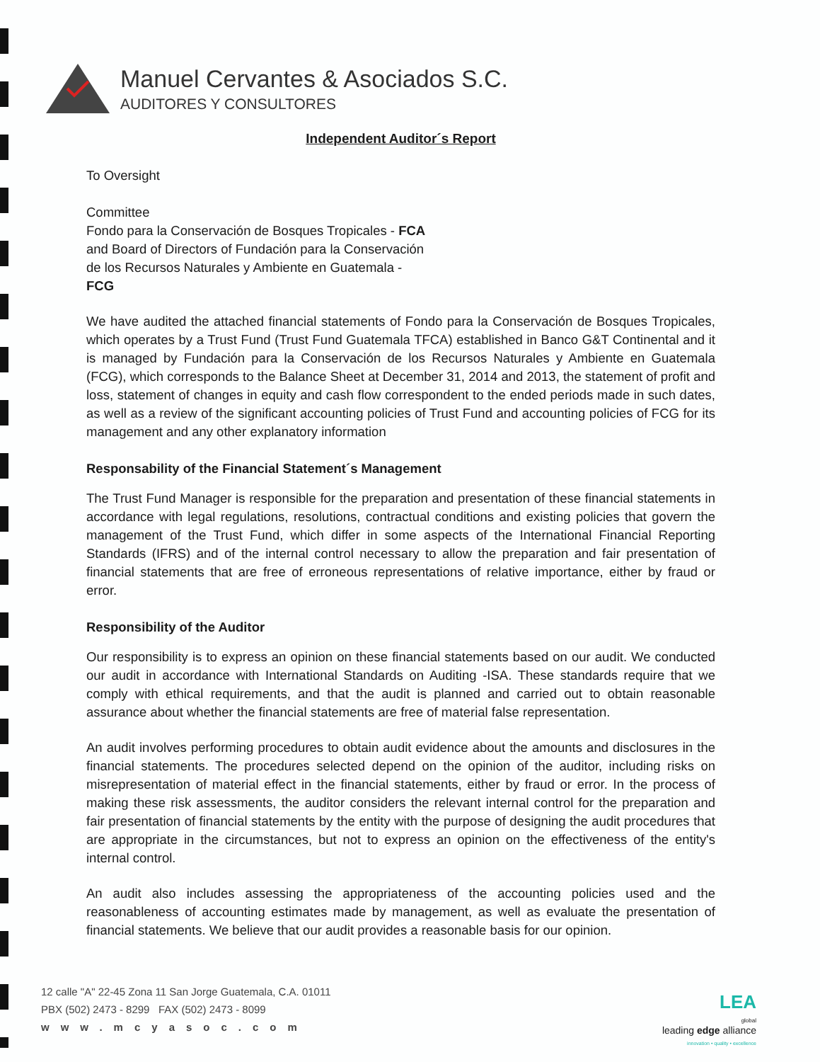Manuel Cervantes & Asociados S.C.
AUDITORES Y CONSULTORES
Independent Auditor´s Report
To Oversight
Committee
Fondo para la Conservación de Bosques Tropicales - FCA
and Board of Directors of Fundación para la Conservación
de los Recursos Naturales y Ambiente en Guatemala -
FCG
We have audited the attached financial statements of Fondo para la Conservación de Bosques Tropicales, which operates by a Trust Fund (Trust Fund Guatemala TFCA) established in Banco G&T Continental and it is managed by Fundación para la Conservación de los Recursos Naturales y Ambiente en Guatemala (FCG), which corresponds to the Balance Sheet at December 31, 2014 and 2013, the statement of profit and loss, statement of changes in equity and cash flow correspondent to the ended periods made in such dates, as well as a review of the significant accounting policies of Trust Fund and accounting policies of FCG for its management and any other explanatory information
Responsability of the Financial Statement´s Management
The Trust Fund Manager is responsible for the preparation and presentation of these financial statements in accordance with legal regulations, resolutions, contractual conditions and existing policies that govern the management of the Trust Fund, which differ in some aspects of the International Financial Reporting Standards (IFRS) and of the internal control necessary to allow the preparation and fair presentation of financial statements that are free of erroneous representations of relative importance, either by fraud or error.
Responsibility of the Auditor
Our responsibility is to express an opinion on these financial statements based on our audit. We conducted our audit in accordance with International Standards on Auditing -ISA. These standards require that we comply with ethical requirements, and that the audit is planned and carried out to obtain reasonable assurance about whether the financial statements are free of material false representation.
An audit involves performing procedures to obtain audit evidence about the amounts and disclosures in the financial statements. The procedures selected depend on the opinion of the auditor, including risks on misrepresentation of material effect in the financial statements, either by fraud or error. In the process of making these risk assessments, the auditor considers the relevant internal control for the preparation and fair presentation of financial statements by the entity with the purpose of designing the audit procedures that are appropriate in the circumstances, but not to express an opinion on the effectiveness of the entity's internal control.
An audit also includes assessing the appropriateness of the accounting policies used and the reasonableness of accounting estimates made by management, as well as evaluate the presentation of financial statements. We believe that our audit provides a reasonable basis for our opinion.
12 calle "A" 22-45 Zona 11 San Jorge Guatemala, C.A. 01011
PBX (502) 2473 - 8299 FAX (502) 2473 - 8099
www.mcyasoc.com
LEA
global
leading edge alliance
innovation • quality • excellence